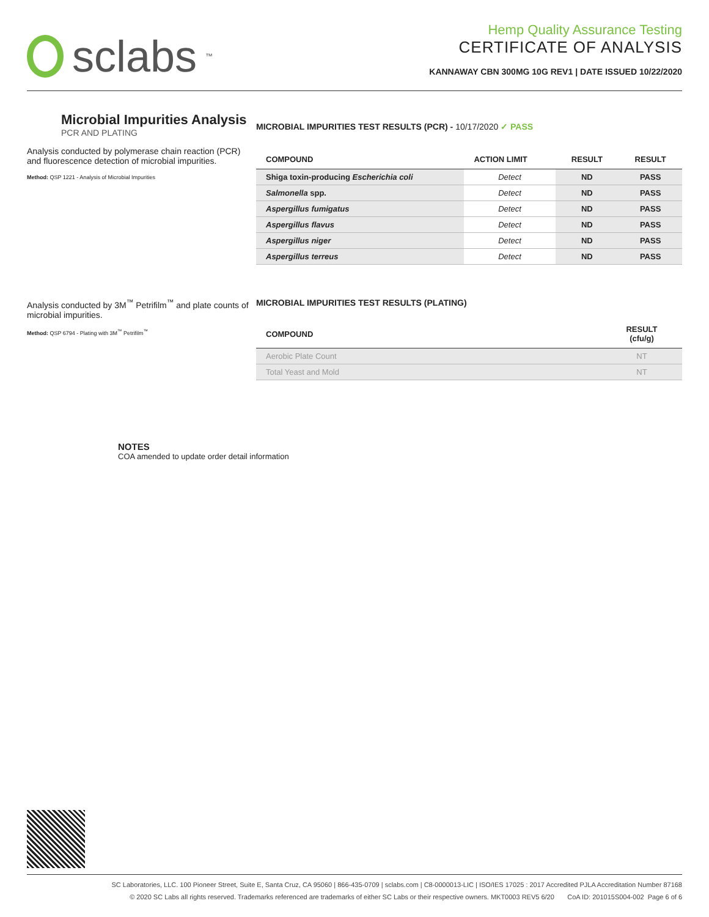sclabs<sup>™</sup>
Hemp Quality Assurance Testing
CERTIFICATE OF ANALYSIS
KANNAWAY CBN 300MG 10G REV1 | DATE ISSUED 10/22/2020
Microbial Impurities Analysis
PCR AND PLATING
Analysis conducted by polymerase chain reaction (PCR) and fluorescence detection of microbial impurities.
Method: QSP 1221 - Analysis of Microbial Impurities
MICROBIAL IMPURITIES TEST RESULTS (PCR) - 10/17/2020 ✓ PASS
| COMPOUND | ACTION LIMIT | RESULT | RESULT |
| --- | --- | --- | --- |
| Shiga toxin-producing Escherichia coli | Detect | ND | PASS |
| Salmonella spp. | Detect | ND | PASS |
| Aspergillus fumigatus | Detect | ND | PASS |
| Aspergillus flavus | Detect | ND | PASS |
| Aspergillus niger | Detect | ND | PASS |
| Aspergillus terreus | Detect | ND | PASS |
Analysis conducted by 3M<sup>™</sup> Petrifilm<sup>™</sup> and plate counts of microbial impurities.
Method: QSP 6794 - Plating with 3M<sup>™</sup> Petrifilm<sup>™</sup>
MICROBIAL IMPURITIES TEST RESULTS (PLATING)
| COMPOUND | RESULT (cfu/g) |
| --- | --- |
| Aerobic Plate Count | NT |
| Total Yeast and Mold | NT |
NOTES
COA amended to update order detail information
SC Laboratories, LLC. 100 Pioneer Street, Suite E, Santa Cruz, CA 95060 | 866-435-0709 | sclabs.com | C8-0000013-LIC | ISO/IES 17025 : 2017 Accredited PJLA Accreditation Number 87168
© 2020 SC Labs all rights reserved. Trademarks referenced are trademarks of either SC Labs or their respective owners. MKT0003 REV5 6/20 CoA ID: 201015S004-002 Page 6 of 6